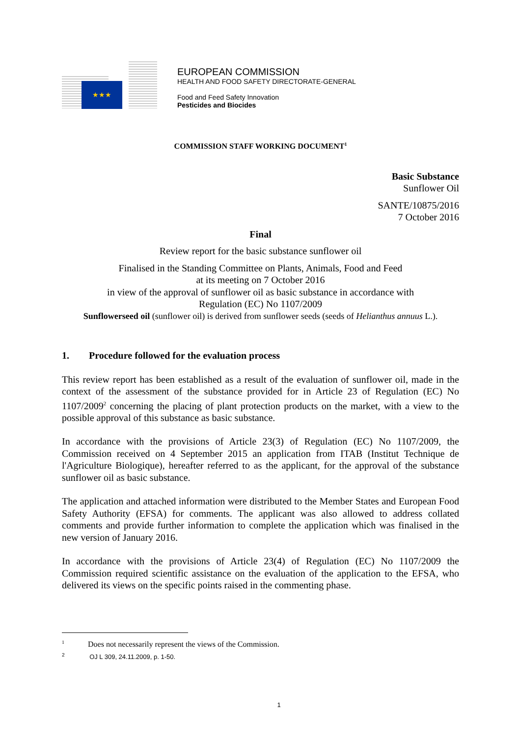★★★
EUROPEAN COMMISSION
HEALTH AND FOOD SAFETY DIRECTORATE-GENERAL
Food and Feed Safety Innovation
Pesticides and Biocides
COMMISSION STAFF WORKING DOCUMENT<sup>1</sup>
Basic Substance
Sunflower Oil
SANTE/10875/2016
7 October 2016
Final
Review report for the basic substance sunflower oil
Finalised in the Standing Committee on Plants, Animals, Food and Feed
at its meeting on 7 October 2016
in view of the approval of sunflower oil as basic substance in accordance with
Regulation (EC) No 1107/2009
Sunflowerseed oil (sunflower oil) is derived from sunflower seeds (seeds of Helianthus annuus L.).
1. Procedure followed for the evaluation process
This review report has been established as a result of the evaluation of sunflower oil, made in the context of the assessment of the substance provided for in Article 23 of Regulation (EC) No 1107/2009<sup>2</sup> concerning the placing of plant protection products on the market, with a view to the possible approval of this substance as basic substance.
In accordance with the provisions of Article 23(3) of Regulation (EC) No 1107/2009, the Commission received on 4 September 2015 an application from ITAB (Institut Technique de l'Agriculture Biologique), hereafter referred to as the applicant, for the approval of the substance sunflower oil as basic substance.
The application and attached information were distributed to the Member States and European Food Safety Authority (EFSA) for comments. The applicant was also allowed to address collated comments and provide further information to complete the application which was finalised in the new version of January 2016.
In accordance with the provisions of Article 23(4) of Regulation (EC) No 1107/2009 the Commission required scientific assistance on the evaluation of the application to the EFSA, who delivered its views on the specific points raised in the commenting phase.
<sup>1</sup> Does not necessarily represent the views of the Commission.
<sup>2</sup> OJ L 309, 24.11.2009, p. 1-50.
1